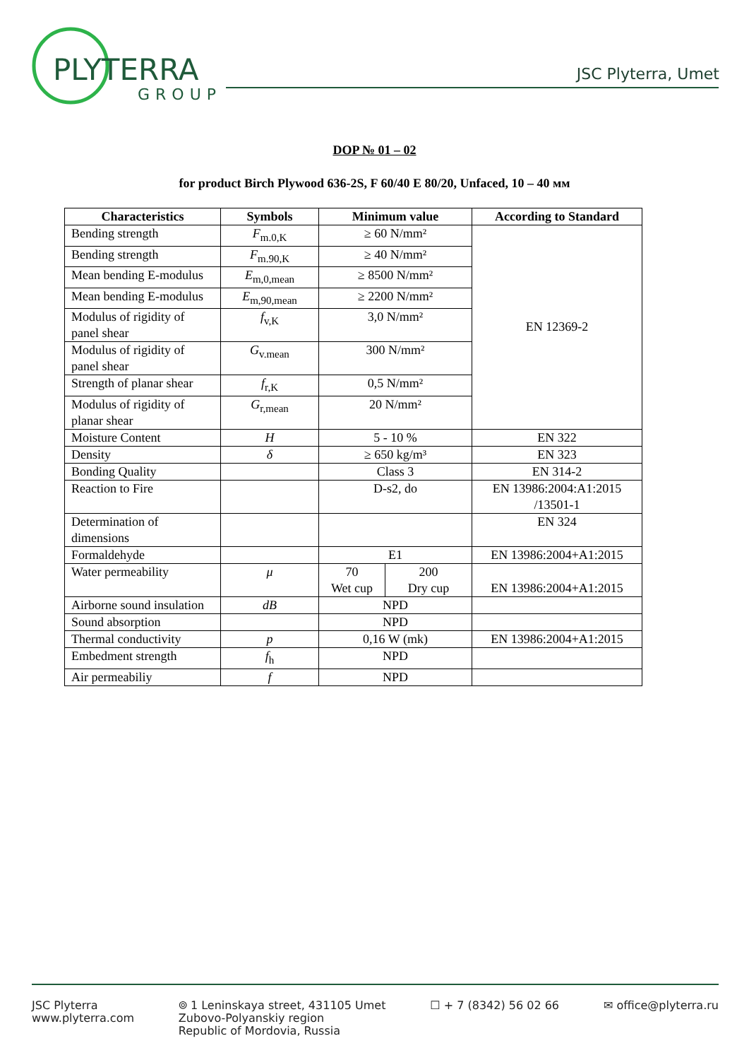PLYTERRA
GROUP
JSC Plyterra, Umet
DOP № 01 – 02
for product Birch Plywood 636-2S, F 60/40 E 80/20, Unfaced, 10 – 40 мм
| Characteristics | Symbols | Minimum value | | According to Standard |
| --- | --- | --- | --- | --- |
| Bending strength | F<sub>m.0,K</sub> | ≥ 60 N/mm² | | EN 12369-2 |
| Bending strength | F<sub>m.90,K</sub> | ≥ 40 N/mm² | | |
| Mean bending E-modulus | E<sub>m,0,mean</sub> | ≥ 8500 N/mm² | | |
| Mean bending E-modulus | E<sub>m,90,mean</sub> | ≥ 2200 N/mm² | | |
| Modulus of rigidity of panel shear | f<sub>v,K</sub> | 3,0 N/mm² | | |
| Modulus of rigidity of panel shear | G<sub>v.mean</sub> | 300 N/mm² | | |
| Strength of planar shear | f<sub>r,K</sub> | 0,5 N/mm² | | |
| Modulus of rigidity of planar shear | G<sub>r,mean</sub> | 20 N/mm² | | |
| Moisture Content | H | 5 - 10 % | | EN 322 |
| Density | δ | ≥ 650 kg/m³ | | EN 323 |
| Bonding Quality | | Class 3 | | EN 314-2 |
| Reaction to Fire | | D-s2, do | | EN 13986:2004:A1:2015 /13501-1 |
| Determination of dimensions | | | | EN 324 |
| Formaldehyde | | E1 | | EN 13986:2004+A1:2015 |
| Water permeability | μ | 70 Wet cup | 200 Dry cup | EN 13986:2004+A1:2015 |
| Airborne sound insulation | dB | NPD | | |
| Sound absorption | | NPD | | |
| Thermal conductivity | p | 0,16 W (mk) | | EN 13986:2004+A1:2015 |
| Embedment strength | f<sub>h</sub> | NPD | | |
| Air permeabiliy | f | NPD | | |
JSC Plyterra
www.plyterra.com
⌾ 1 Leninskaya street, 431105 Umet
Zubovo-Polyanskiy region
Republic of Mordovia, Russia
☐ + 7 (8342) 56 02 66 ✉ office@plyterra.ru